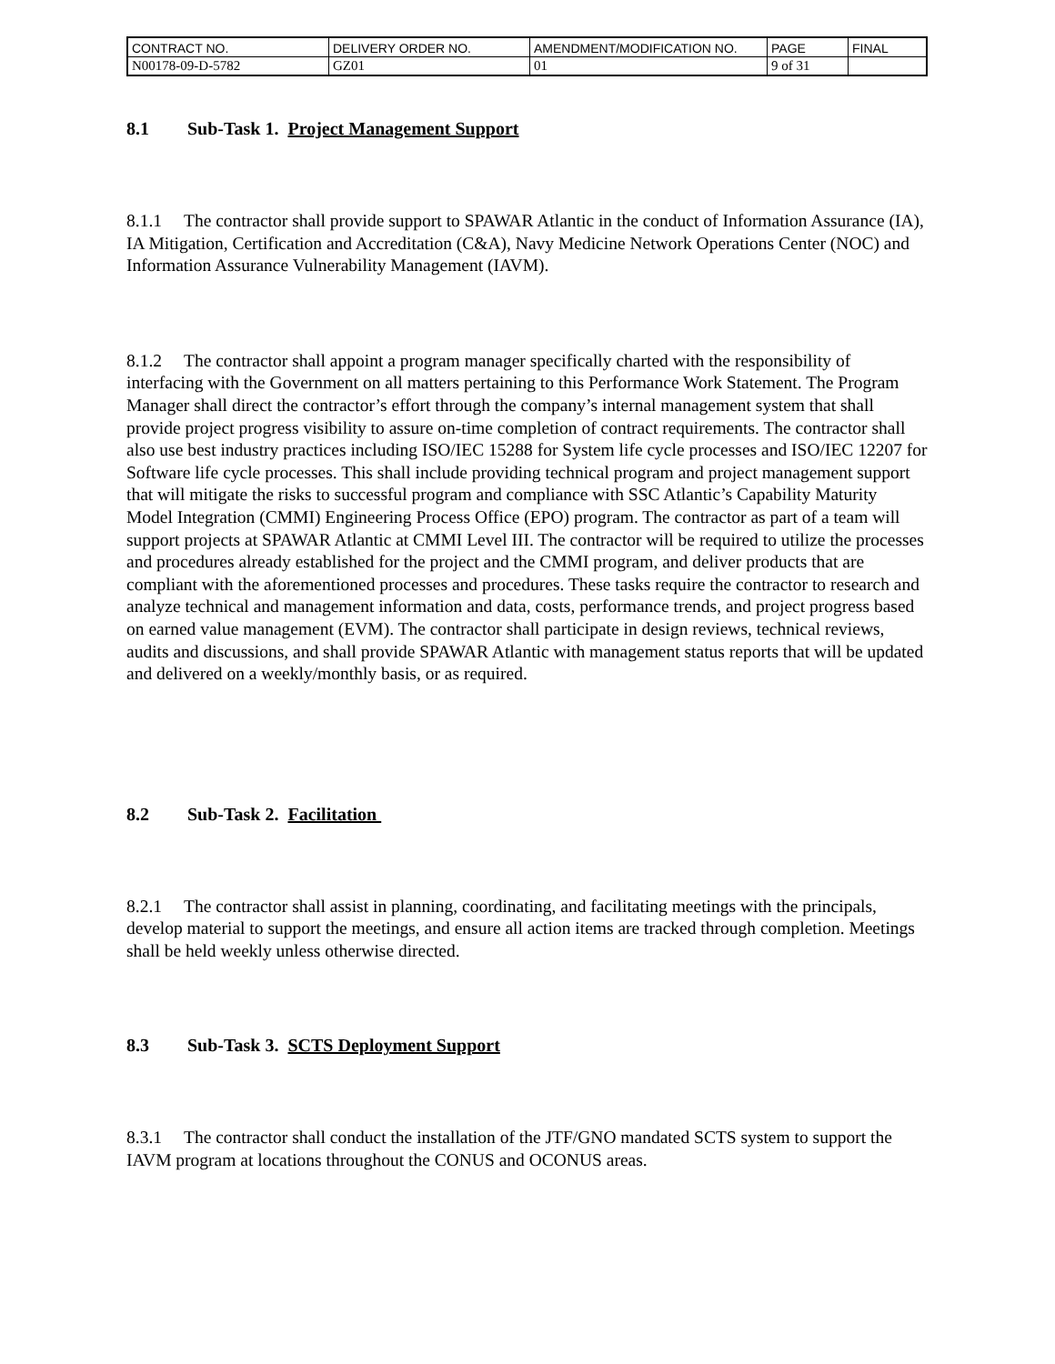| CONTRACT NO. | DELIVERY ORDER NO. | AMENDMENT/MODIFICATION NO. | PAGE | FINAL |
| N00178-09-D-5782 | GZ01 | 01 | 9 of 31 | |
8.1 Sub-Task 1. Project Management Support
8.1.1 The contractor shall provide support to SPAWAR Atlantic in the conduct of Information Assurance (IA), IA Mitigation, Certification and Accreditation (C&A), Navy Medicine Network Operations Center (NOC) and Information Assurance Vulnerability Management (IAVM).
8.1.2 The contractor shall appoint a program manager specifically charted with the responsibility of interfacing with the Government on all matters pertaining to this Performance Work Statement. The Program Manager shall direct the contractor’s effort through the company’s internal management system that shall provide project progress visibility to assure on-time completion of contract requirements. The contractor shall also use best industry practices including ISO/IEC 15288 for System life cycle processes and ISO/IEC 12207 for Software life cycle processes. This shall include providing technical program and project management support that will mitigate the risks to successful program and compliance with SSC Atlantic’s Capability Maturity Model Integration (CMMI) Engineering Process Office (EPO) program. The contractor as part of a team will support projects at SPAWAR Atlantic at CMMI Level III. The contractor will be required to utilize the processes and procedures already established for the project and the CMMI program, and deliver products that are compliant with the aforementioned processes and procedures. These tasks require the contractor to research and analyze technical and management information and data, costs, performance trends, and project progress based on earned value management (EVM). The contractor shall participate in design reviews, technical reviews, audits and discussions, and shall provide SPAWAR Atlantic with management status reports that will be updated and delivered on a weekly/monthly basis, or as required.
8.2 Sub-Task 2. Facilitation
8.2.1 The contractor shall assist in planning, coordinating, and facilitating meetings with the principals, develop material to support the meetings, and ensure all action items are tracked through completion. Meetings shall be held weekly unless otherwise directed.
8.3 Sub-Task 3. SCTS Deployment Support
8.3.1 The contractor shall conduct the installation of the JTF/GNO mandated SCTS system to support the IAVM program at locations throughout the CONUS and OCONUS areas.